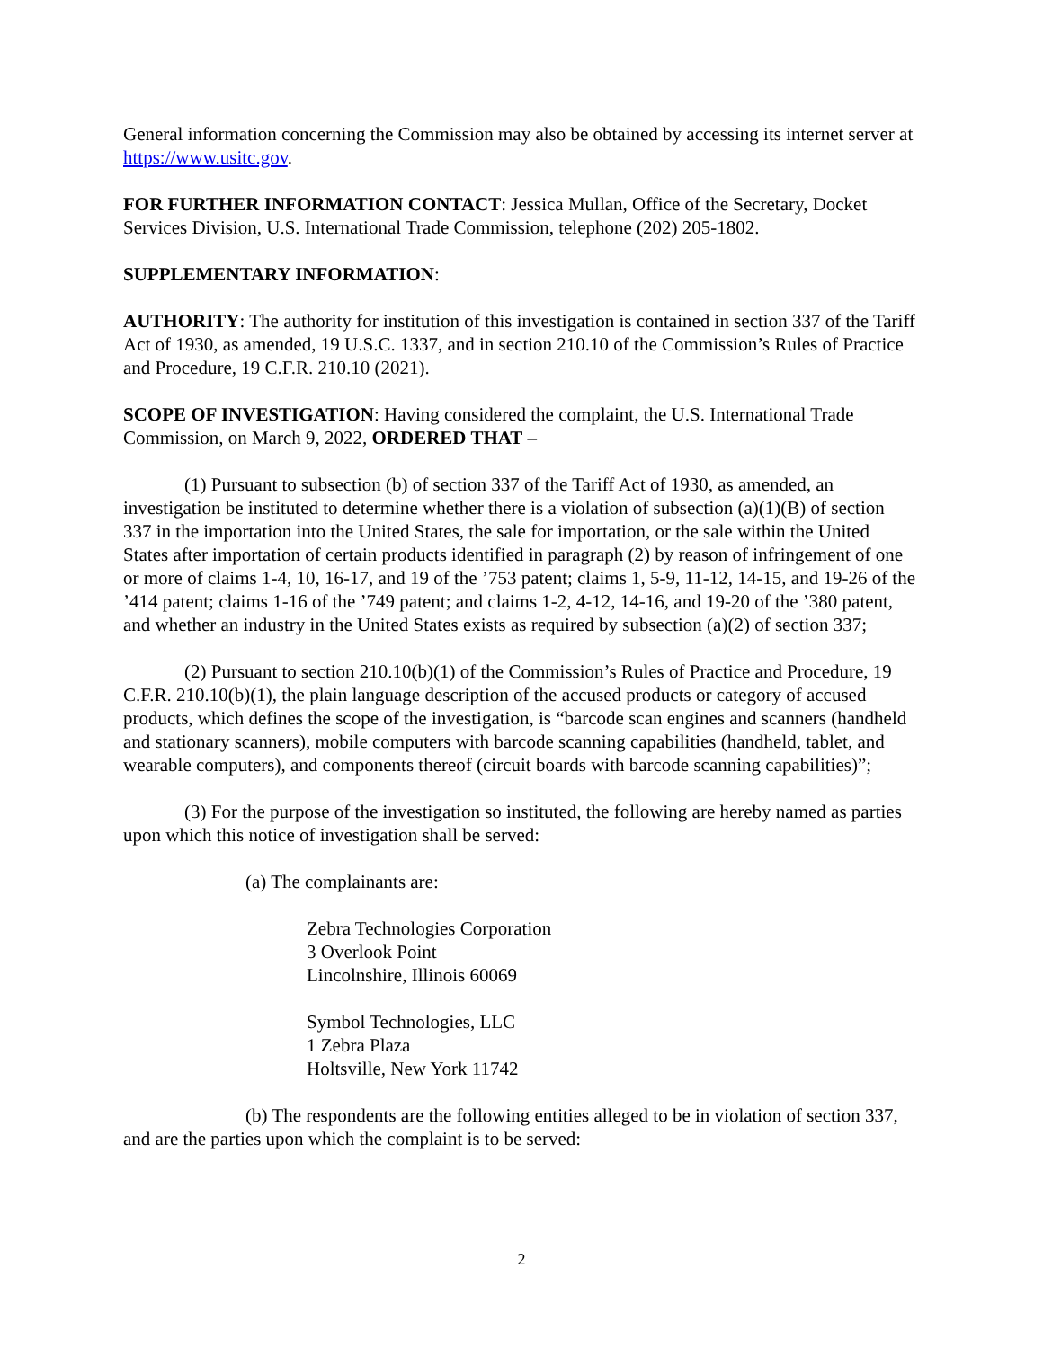General information concerning the Commission may also be obtained by accessing its internet server at https://www.usitc.gov.
FOR FURTHER INFORMATION CONTACT: Jessica Mullan, Office of the Secretary, Docket Services Division, U.S. International Trade Commission, telephone (202) 205-1802.
SUPPLEMENTARY INFORMATION:
AUTHORITY: The authority for institution of this investigation is contained in section 337 of the Tariff Act of 1930, as amended, 19 U.S.C. 1337, and in section 210.10 of the Commission’s Rules of Practice and Procedure, 19 C.F.R. 210.10 (2021).
SCOPE OF INVESTIGATION: Having considered the complaint, the U.S. International Trade Commission, on March 9, 2022, ORDERED THAT –
(1) Pursuant to subsection (b) of section 337 of the Tariff Act of 1930, as amended, an investigation be instituted to determine whether there is a violation of subsection (a)(1)(B) of section 337 in the importation into the United States, the sale for importation, or the sale within the United States after importation of certain products identified in paragraph (2) by reason of infringement of one or more of claims 1-4, 10, 16-17, and 19 of the ’753 patent; claims 1, 5-9, 11-12, 14-15, and 19-26 of the ’414 patent; claims 1-16 of the ’749 patent; and claims 1-2, 4-12, 14-16, and 19-20 of the ’380 patent, and whether an industry in the United States exists as required by subsection (a)(2) of section 337;
(2) Pursuant to section 210.10(b)(1) of the Commission’s Rules of Practice and Procedure, 19 C.F.R. 210.10(b)(1), the plain language description of the accused products or category of accused products, which defines the scope of the investigation, is “barcode scan engines and scanners (handheld and stationary scanners), mobile computers with barcode scanning capabilities (handheld, tablet, and wearable computers), and components thereof (circuit boards with barcode scanning capabilities)”;
(3) For the purpose of the investigation so instituted, the following are hereby named as parties upon which this notice of investigation shall be served:
(a) The complainants are:
Zebra Technologies Corporation
3 Overlook Point
Lincolnshire, Illinois 60069
Symbol Technologies, LLC
1 Zebra Plaza
Holtsville, New York 11742
(b) The respondents are the following entities alleged to be in violation of section 337, and are the parties upon which the complaint is to be served:
2